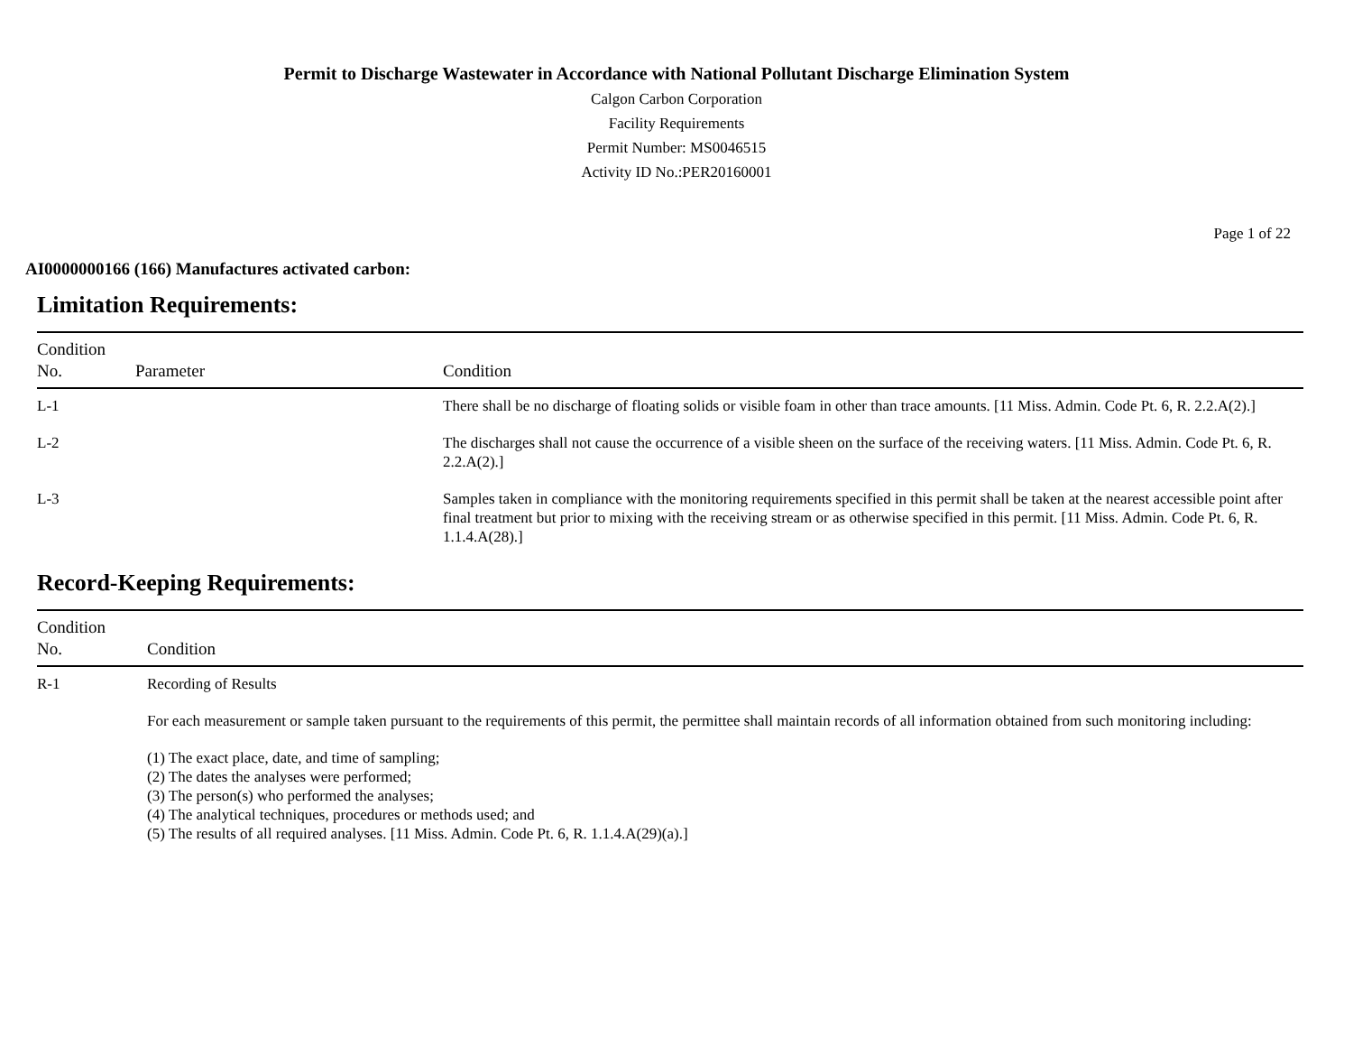Permit to Discharge Wastewater in Accordance with National Pollutant Discharge Elimination System
Calgon Carbon Corporation
Facility Requirements
Permit Number: MS0046515
Activity ID No.:PER20160001
Page 1 of 22
AI0000000166 (166) Manufactures activated carbon:
Limitation Requirements:
| Condition No. | Parameter | Condition |
| --- | --- | --- |
| L-1 | | There shall be no discharge of floating solids or visible foam in other than trace amounts. [11 Miss. Admin. Code Pt. 6, R. 2.2.A(2).] |
| L-2 | | The discharges shall not cause the occurrence of a visible sheen on the surface of the receiving waters. [11 Miss. Admin. Code Pt. 6, R. 2.2.A(2).] |
| L-3 | | Samples taken in compliance with the monitoring requirements specified in this permit shall be taken at the nearest accessible point after final treatment but prior to mixing with the receiving stream or as otherwise specified in this permit. [11 Miss. Admin. Code Pt. 6, R. 1.1.4.A(28).] |
Record-Keeping Requirements:
| Condition No. | Condition |
| --- | --- |
| R-1 | Recording of Results For each measurement or sample taken pursuant to the requirements of this permit, the permittee shall maintain records of all information obtained from such monitoring including: (1) The exact place, date, and time of sampling; (2) The dates the analyses were performed; (3) The person(s) who performed the analyses; (4) The analytical techniques, procedures or methods used; and (5) The results of all required analyses. [11 Miss. Admin. Code Pt. 6, R. 1.1.4.A(29)(a).] |